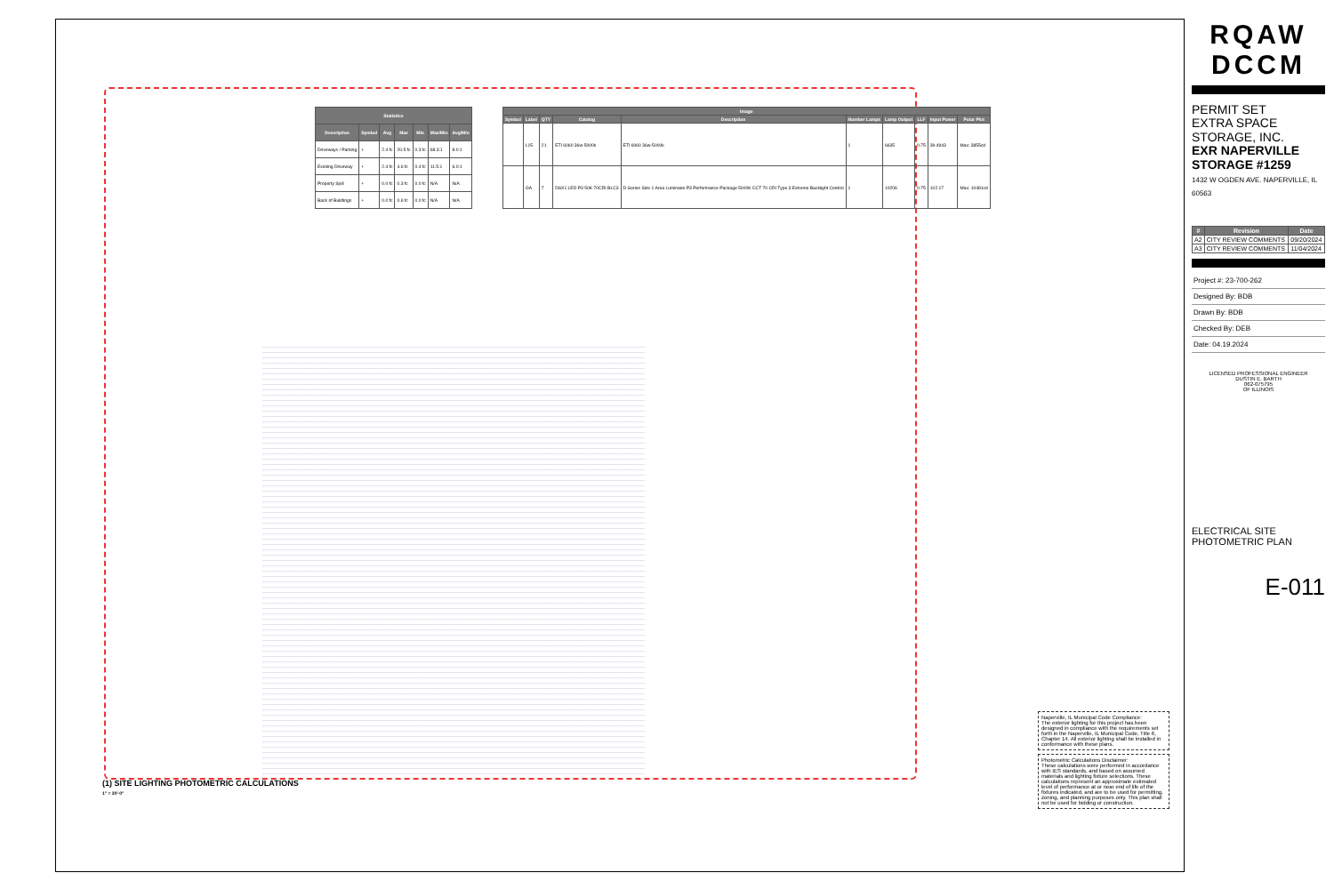| Statistics | | | | | | |
| --- | --- | --- | --- | --- | --- | --- |
| Description | Symbol | Avg | Max | Min | Max/Min | Avg/Min |
| Driveways / Parking | + | 2.4 fc | 20.5 fc | 0.3 fc | 68.3:1 | 8.0:1 |
| Existing Driveway | + | 2.4 fc | 4.6 fc | 0.4 fc | 11.5:1 | 6.0:1 |
| Property Spill | + | 0.0 fc | 0.3 fc | 0.0 fc | N/A | N/A |
| Back of Buildings | + | 0.0 fc | 0.6 fc | 0.0 fc | N/A | N/A |
| Image | | | | | | | | | |
| --- | --- | --- | --- | --- | --- | --- | --- | --- | --- |
| Symbol | Label | QTY | Catalog | Description | Number Lamps | Lamp Output | LLF | Input Power | Polar Plot |
| | L15 | 21 | ETI 6060 36w-5000k | ETI 6060 36w-5000k | 1 | 6635 | 0.75 | 39.4943 | Max: 3855cd |
| | OA | 7 | DSX1 LED P3 50K 70CRI BLC3 | D-Series Size 1 Area Luminaire P3 Performance Package 5000K CCT 70 CRI Type 3 Extreme Backlight Control | 1 | 10206 | 0.75 | 102.17 | Max: 10481cd |
(1) SITE LIGHTING PHOTOMETRIC CALCULATIONS
1" = 30'-0"
Naperville, IL Municipal Code Compliance:
The exterior lighting for this project has been designed in compliance with the requirements set forth in the Naperville, IL Municipal Code, Title 6, Chapter 14. All exterior lighting shall be installed in conformance with these plans.
Photometric Calculations Disclaimer:
These calculations were performed in accordance with IES standards, and based on assumed materials and lighting fixture selections. These calculations represent an approximate estimated level of performance at or near end of life of the fixtures indicated, and are to be used for permitting, zoning, and planning purposes only. This plan shall not be used for bidding or construction.
RQAW
DCCM
PERMIT SET
EXTRA SPACE STORAGE, INC.
EXR NAPERVILLE STORAGE #1259
1432 W OGDEN AVE. NAPERVILLE, IL 60563
| # | Revision | Date |
| --- | --- | --- |
| A2 | CITY REVIEW COMMENTS | 09/20/2024 |
| A3 | CITY REVIEW COMMENTS | 11/04/2024 |
Project #: 23-700-262
Designed By: BDB
Drawn By: BDB
Checked By: DEB
Date: 04.19.2024
LICENSED PROFESSIONAL ENGINEER
DUSTIN E. BARTH
062-075795
OF ILLINOIS
ELECTRICAL SITE PHOTOMETRIC PLAN
E-011